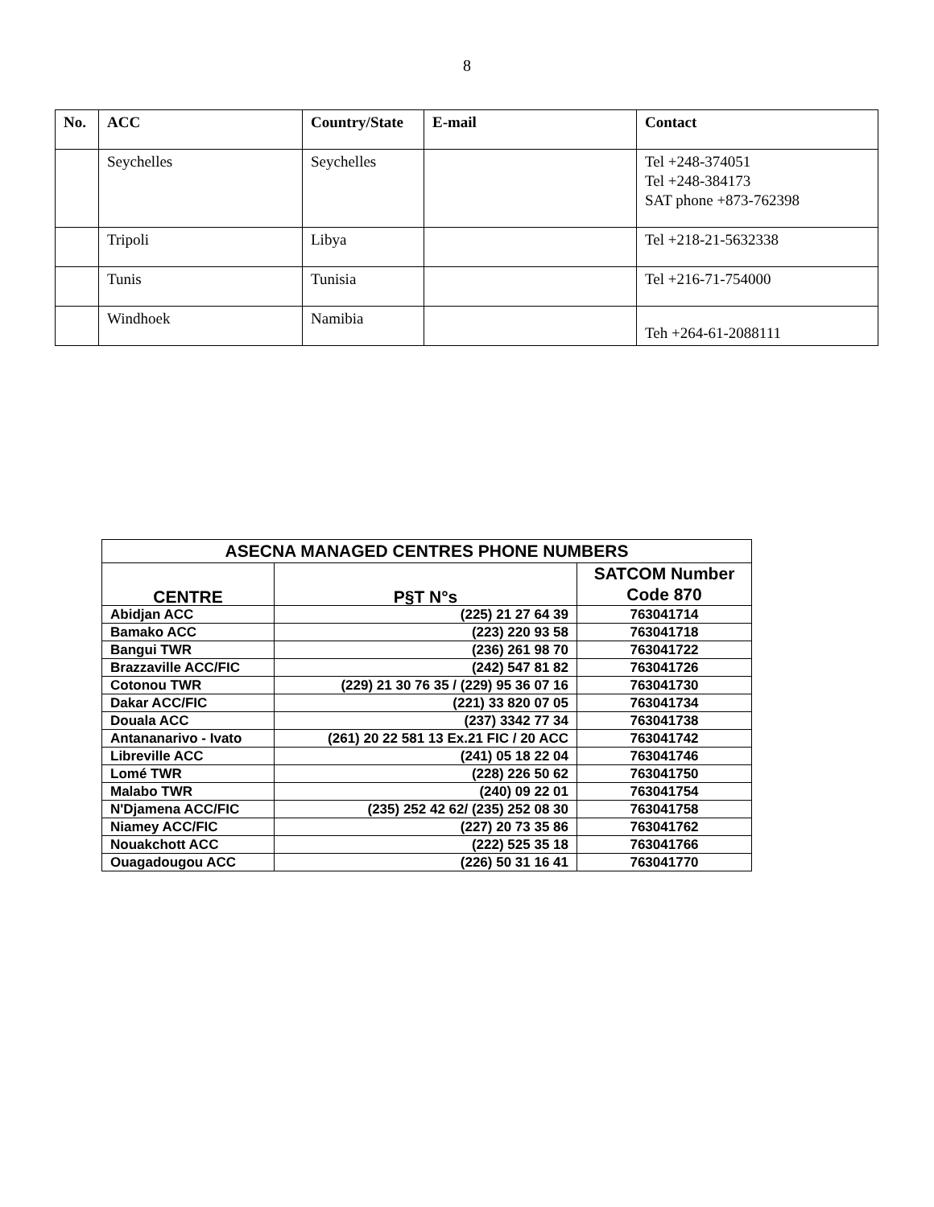8
| No. | ACC | Country/State | E-mail | Contact |
| --- | --- | --- | --- | --- |
| | Seychelles | Seychelles | | Tel +248-374051 Tel +248-384173 SAT phone +873-762398 |
| | Tripoli | Libya | | Tel +218-21-5632338 |
| | Tunis | Tunisia | | Tel +216-71-754000 |
| | Windhoek | Namibia | | Teh +264-61-2088111 |
| ASECNA MANAGED CENTRES PHONE NUMBERS | | |
| --- | --- | --- |
| CENTRE | P§T N°s | SATCOM Number Code 870 |
| Abidjan ACC | (225) 21 27 64 39 | 763041714 |
| Bamako ACC | (223) 220 93 58 | 763041718 |
| Bangui TWR | (236) 261 98 70 | 763041722 |
| Brazzaville ACC/FIC | (242) 547 81 82 | 763041726 |
| Cotonou TWR | (229) 21 30 76 35 / (229) 95 36 07 16 | 763041730 |
| Dakar ACC/FIC | (221) 33 820 07 05 | 763041734 |
| Douala ACC | (237) 3342 77 34 | 763041738 |
| Antananarivo - Ivato | (261) 20 22 581 13 Ex.21 FIC / 20 ACC | 763041742 |
| Libreville ACC | (241) 05 18 22 04 | 763041746 |
| Lomé TWR | (228) 226 50 62 | 763041750 |
| Malabo TWR | (240) 09 22 01 | 763041754 |
| N'Djamena ACC/FIC | (235) 252 42 62/ (235) 252 08 30 | 763041758 |
| Niamey ACC/FIC | (227) 20 73 35 86 | 763041762 |
| Nouakchott ACC | (222) 525 35 18 | 763041766 |
| Ouagadougou ACC | (226) 50 31 16 41 | 763041770 |